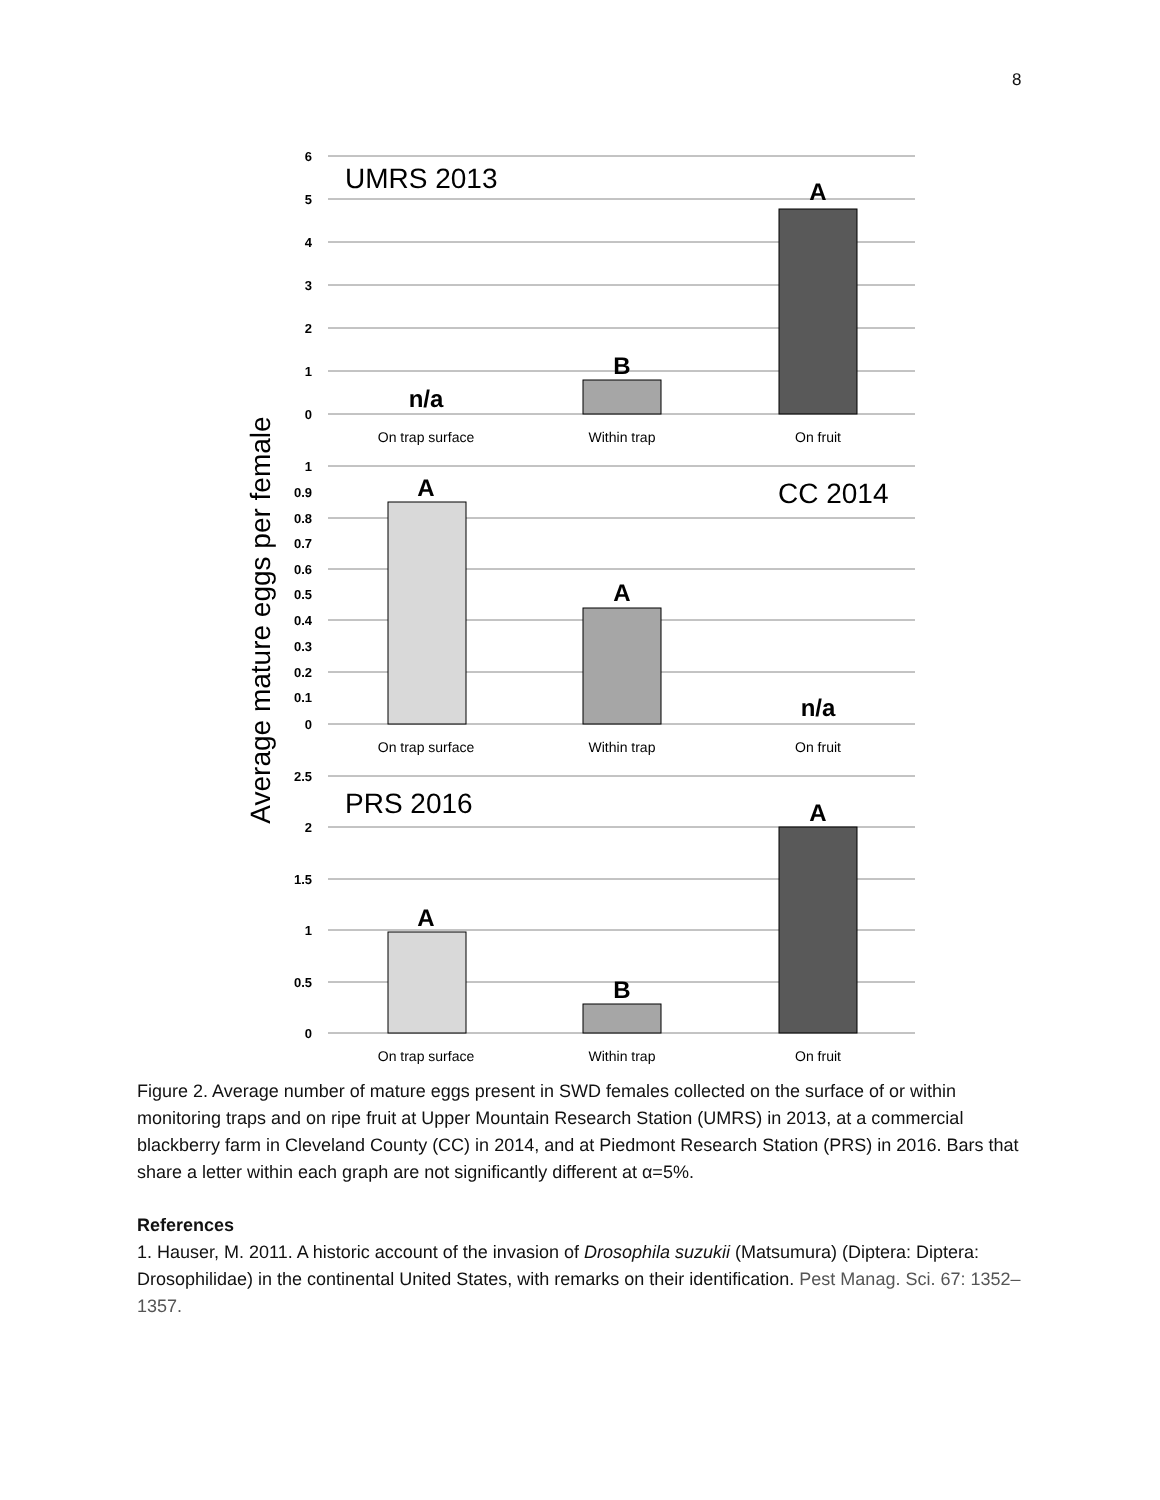8
Average mature eggs per female
6
5
4
3
2
1
0
1
0.9
0.8
0.7
0.6
0.5
0.4
0.3
0.2
0.1
0
2.5
2
1.5
1
0.5
0
On trap surface
Within trap
On fruit
On trap surface
Within trap
On fruit
On trap surface
Within trap
On fruit
UMRS 2013
CC 2014
PRS 2016
n/a
B
A
A
A
n/a
A
B
A
Figure 2. Average number of mature eggs present in SWD females collected on the surface of or within monitoring traps and on ripe fruit at Upper Mountain Research Station (UMRS) in 2013, at a commercial blackberry farm in Cleveland County (CC) in 2014, and at Piedmont Research Station (PRS) in 2016. Bars that share a letter within each graph are not significantly different at α=5%.
References
1. Hauser, M. 2011. A historic account of the invasion of Drosophila suzukii (Matsumura) (Diptera: Diptera: Drosophilidae) in the continental United States, with remarks on their identification. Pest Manag. Sci. 67: 1352–1357.